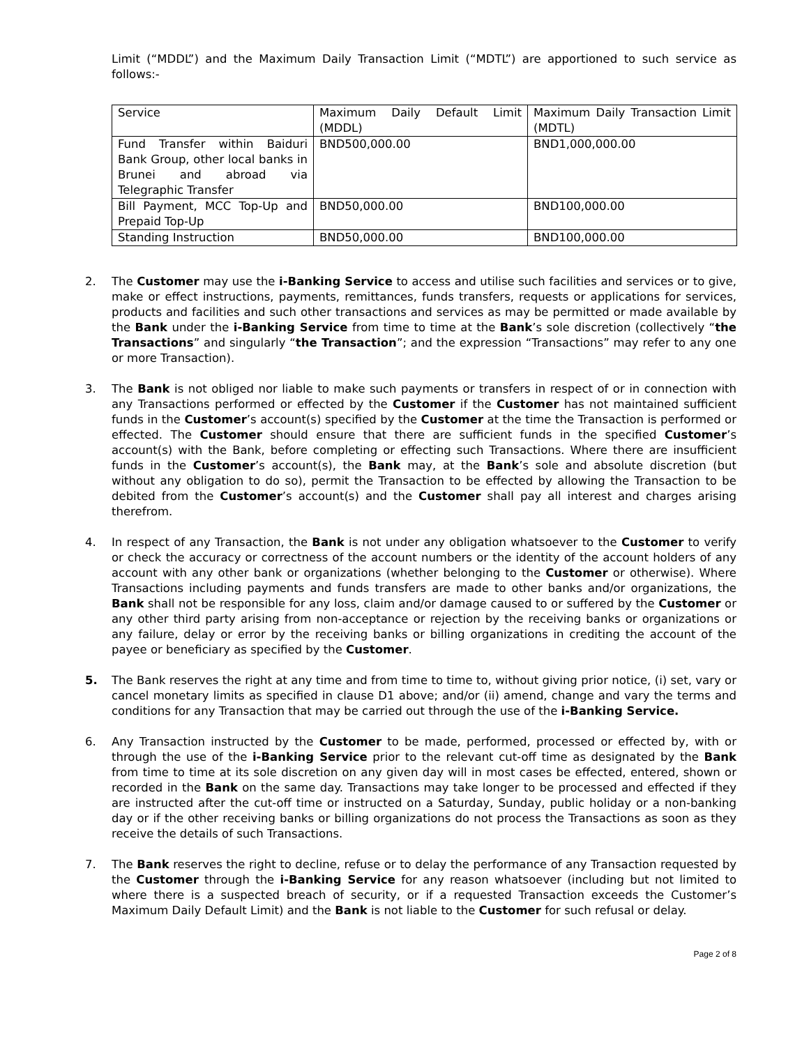Limit (“MDDL”) and the Maximum Daily Transaction Limit (“MDTL”) are apportioned to such service as follows:-
| Service | Maximum Daily Default Limit (MDDL) | Maximum Daily Transaction Limit (MDTL) |
| Fund Transfer within Baiduri Bank Group, other local banks in Brunei and abroad via Telegraphic Transfer | BND500,000.00 | BND1,000,000.00 |
| Bill Payment, MCC Top-Up and Prepaid Top-Up | BND50,000.00 | BND100,000.00 |
| Standing Instruction | BND50,000.00 | BND100,000.00 |
2. The Customer may use the i-Banking Service to access and utilise such facilities and services or to give, make or effect instructions, payments, remittances, funds transfers, requests or applications for services, products and facilities and such other transactions and services as may be permitted or made available by the Bank under the i-Banking Service from time to time at the Bank’s sole discretion (collectively “the Transactions” and singularly “the Transaction”; and the expression “Transactions” may refer to any one or more Transaction).
3. The Bank is not obliged nor liable to make such payments or transfers in respect of or in connection with any Transactions performed or effected by the Customer if the Customer has not maintained sufficient funds in the Customer’s account(s) specified by the Customer at the time the Transaction is performed or effected. The Customer should ensure that there are sufficient funds in the specified Customer’s account(s) with the Bank, before completing or effecting such Transactions. Where there are insufficient funds in the Customer’s account(s), the Bank may, at the Bank’s sole and absolute discretion (but without any obligation to do so), permit the Transaction to be effected by allowing the Transaction to be debited from the Customer’s account(s) and the Customer shall pay all interest and charges arising therefrom.
4. In respect of any Transaction, the Bank is not under any obligation whatsoever to the Customer to verify or check the accuracy or correctness of the account numbers or the identity of the account holders of any account with any other bank or organizations (whether belonging to the Customer or otherwise). Where Transactions including payments and funds transfers are made to other banks and/or organizations, the Bank shall not be responsible for any loss, claim and/or damage caused to or suffered by the Customer or any other third party arising from non-acceptance or rejection by the receiving banks or organizations or any failure, delay or error by the receiving banks or billing organizations in crediting the account of the payee or beneficiary as specified by the Customer.
5. The Bank reserves the right at any time and from time to time to, without giving prior notice, (i) set, vary or cancel monetary limits as specified in clause D1 above; and/or (ii) amend, change and vary the terms and conditions for any Transaction that may be carried out through the use of the i-Banking Service.
6. Any Transaction instructed by the Customer to be made, performed, processed or effected by, with or through the use of the i-Banking Service prior to the relevant cut-off time as designated by the Bank from time to time at its sole discretion on any given day will in most cases be effected, entered, shown or recorded in the Bank on the same day. Transactions may take longer to be processed and effected if they are instructed after the cut-off time or instructed on a Saturday, Sunday, public holiday or a non-banking day or if the other receiving banks or billing organizations do not process the Transactions as soon as they receive the details of such Transactions.
7. The Bank reserves the right to decline, refuse or to delay the performance of any Transaction requested by the Customer through the i-Banking Service for any reason whatsoever (including but not limited to where there is a suspected breach of security, or if a requested Transaction exceeds the Customer’s Maximum Daily Default Limit) and the Bank is not liable to the Customer for such refusal or delay.
Page 2 of 8